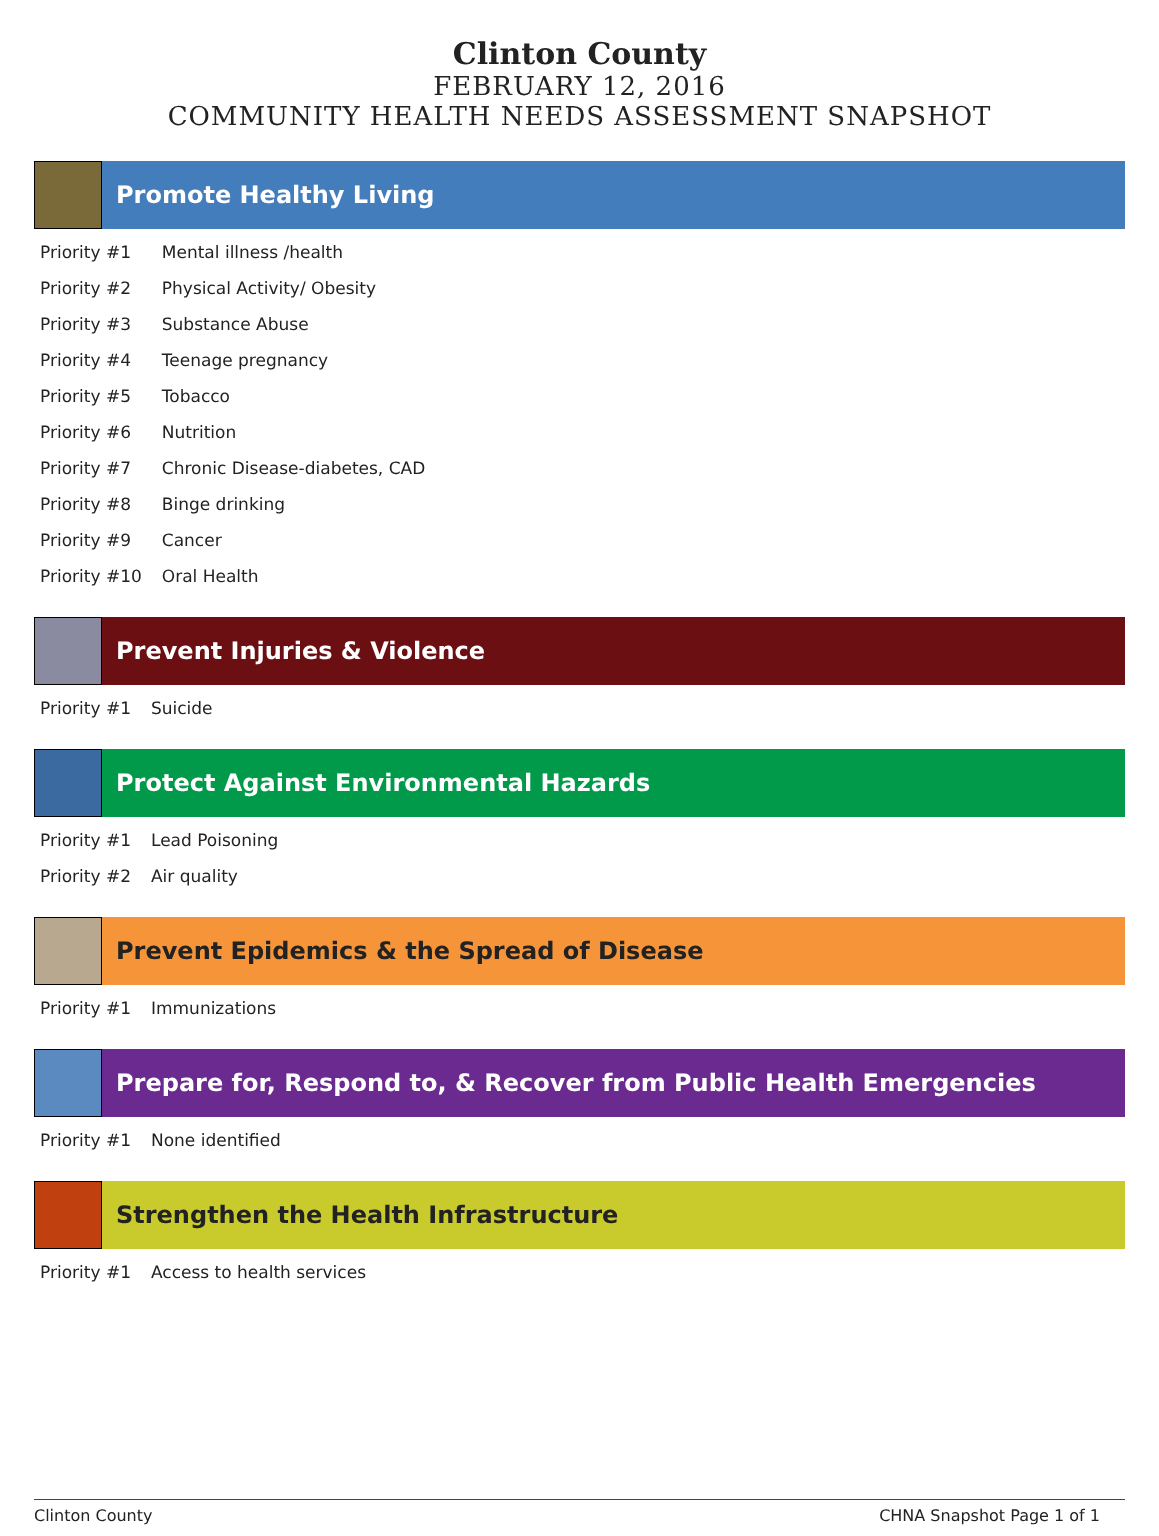Clinton County
FEBRUARY 12, 2016
COMMUNITY HEALTH NEEDS ASSESSMENT SNAPSHOT
Promote Healthy Living
| Priority #1 | Mental illness /health |
| Priority #2 | Physical Activity/ Obesity |
| Priority #3 | Substance Abuse |
| Priority #4 | Teenage pregnancy |
| Priority #5 | Tobacco |
| Priority #6 | Nutrition |
| Priority #7 | Chronic Disease-diabetes, CAD |
| Priority #8 | Binge drinking |
| Priority #9 | Cancer |
| Priority #10 | Oral Health |
Prevent Injuries & Violence
| Priority #1 | Suicide |
Protect Against Environmental Hazards
| Priority #1 | Lead Poisoning |
| Priority #2 | Air quality |
Prevent Epidemics & the Spread of Disease
| Priority #1 | Immunizations |
Prepare for, Respond to, & Recover from Public Health Emergencies
| Priority #1 | None identified |
Strengthen the Health Infrastructure
| Priority #1 | Access to health services |
Clinton County CHNA Snapshot Page 1 of 1